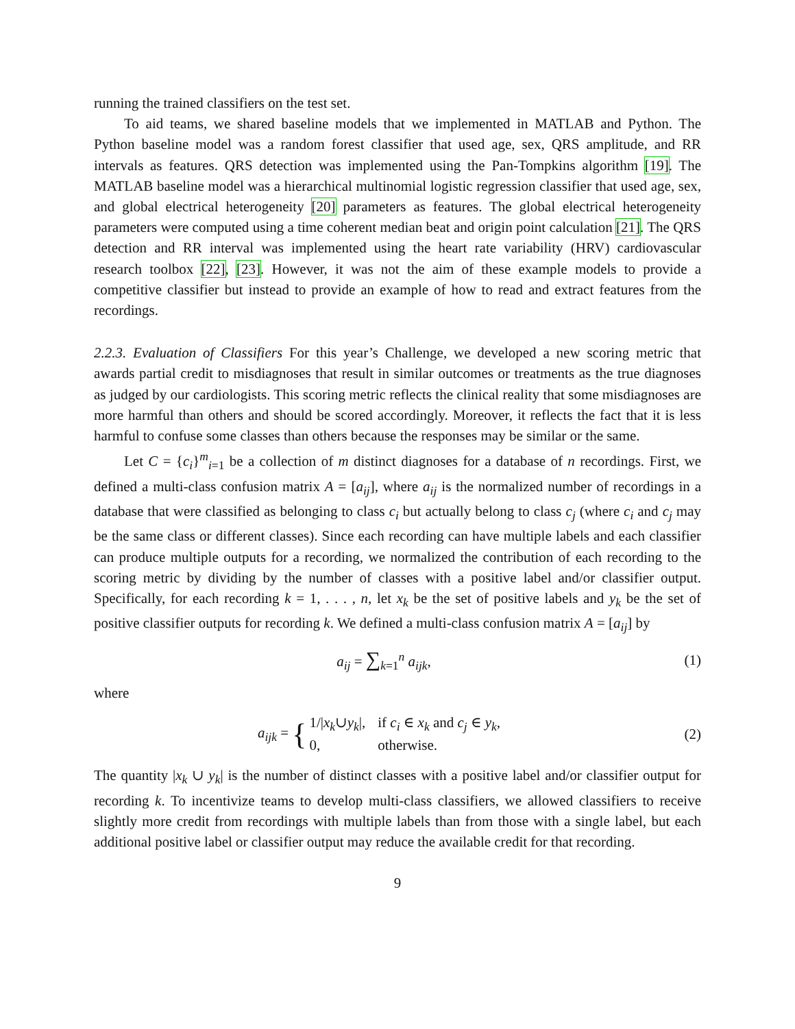running the trained classifiers on the test set.
To aid teams, we shared baseline models that we implemented in MATLAB and Python. The Python baseline model was a random forest classifier that used age, sex, QRS amplitude, and RR intervals as features. QRS detection was implemented using the Pan-Tompkins algorithm [19]. The MATLAB baseline model was a hierarchical multinomial logistic regression classifier that used age, sex, and global electrical heterogeneity [20] parameters as features. The global electrical heterogeneity parameters were computed using a time coherent median beat and origin point calculation [21]. The QRS detection and RR interval was implemented using the heart rate variability (HRV) cardiovascular research toolbox [22], [23]. However, it was not the aim of these example models to provide a competitive classifier but instead to provide an example of how to read and extract features from the recordings.
2.2.3. Evaluation of Classifiers For this year’s Challenge, we developed a new scoring metric that awards partial credit to misdiagnoses that result in similar outcomes or treatments as the true diagnoses as judged by our cardiologists. This scoring metric reflects the clinical reality that some misdiagnoses are more harmful than others and should be scored accordingly. Moreover, it reflects the fact that it is less harmful to confuse some classes than others because the responses may be similar or the same.
Let C = {c<sub>i</sub>}<sup>m</sup><sub>i=1</sub> be a collection of m distinct diagnoses for a database of n recordings. First, we defined a multi-class confusion matrix A = [a<sub>ij</sub>], where a<sub>ij</sub> is the normalized number of recordings in a database that were classified as belonging to class c<sub>i</sub> but actually belong to class c<sub>j</sub> (where c<sub>i</sub> and c<sub>j</sub> may be the same class or different classes). Since each recording can have multiple labels and each classifier can produce multiple outputs for a recording, we normalized the contribution of each recording to the scoring metric by dividing by the number of classes with a positive label and/or classifier output. Specifically, for each recording k = 1, . . . , n, let x<sub>k</sub> be the set of positive labels and y<sub>k</sub> be the set of positive classifier outputs for recording k. We defined a multi-class confusion matrix A = [a<sub>ij</sub>] by
a<sub>ij</sub> = ∑<sub>k=1</sub><sup>n</sup> a<sub>ijk</sub>, (1)
where
a<sub>ijk</sub> = {
| 1// x<sub>k</sub> ∪ y<sub>k</sub> /, | if c<sub>i</sub> ∈ x<sub>k</sub> and c<sub>j</sub> ∈ y<sub>k</sub> , |
| 0, | otherwise. |
(2)
The quantity |x<sub>k</sub> ∪ y<sub>k</sub>| is the number of distinct classes with a positive label and/or classifier output for recording k. To incentivize teams to develop multi-class classifiers, we allowed classifiers to receive slightly more credit from recordings with multiple labels than from those with a single label, but each additional positive label or classifier output may reduce the available credit for that recording.
9